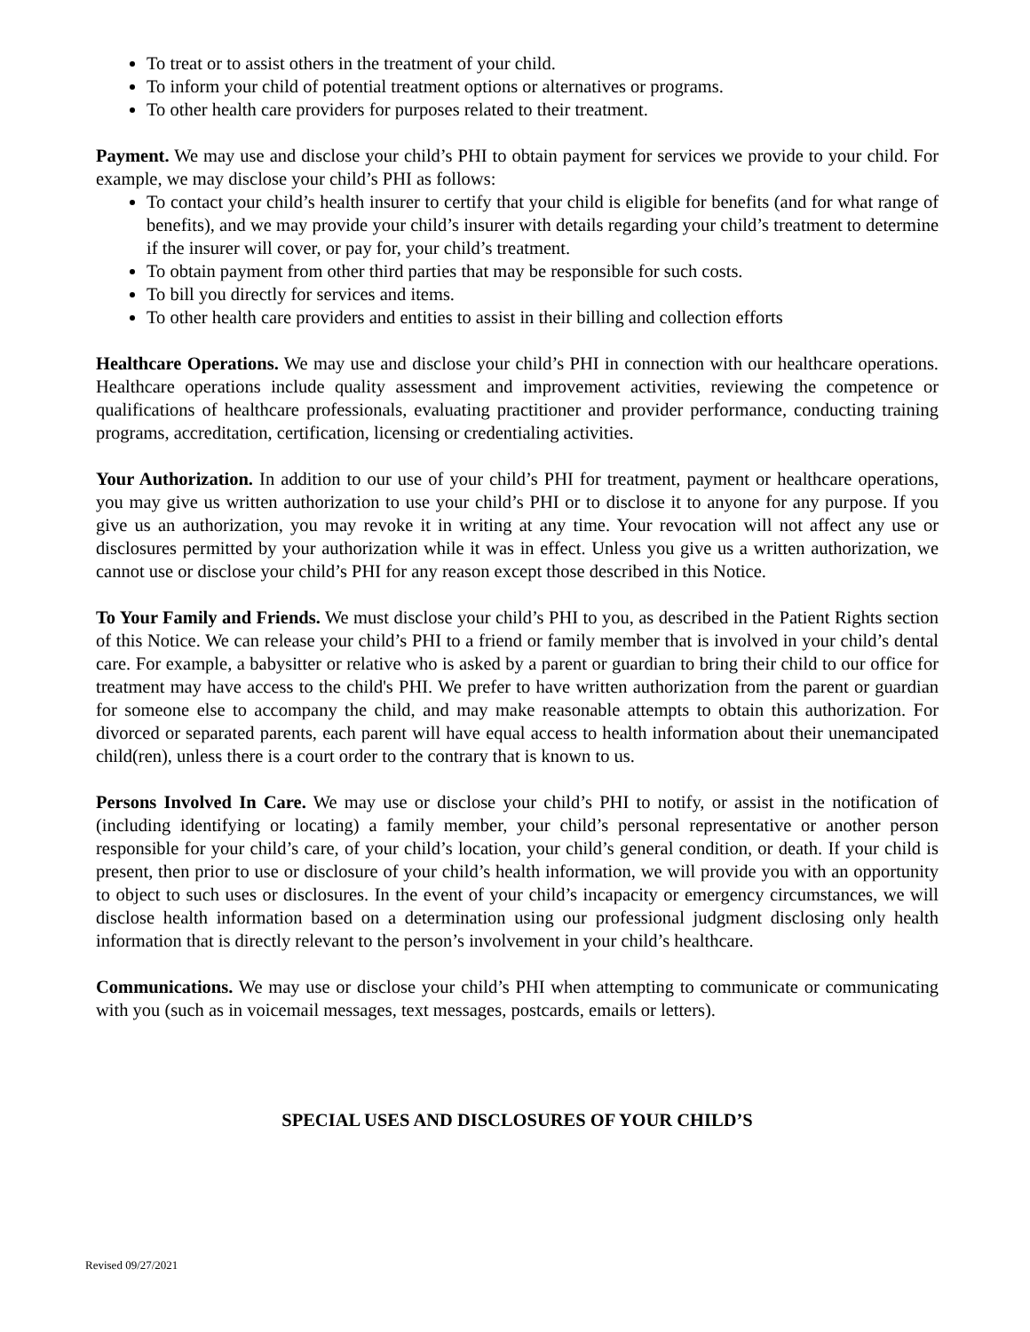To treat or to assist others in the treatment of your child.
To inform your child of potential treatment options or alternatives or programs.
To other health care providers for purposes related to their treatment.
Payment. We may use and disclose your child’s PHI to obtain payment for services we provide to your child. For example, we may disclose your child’s PHI as follows:
To contact your child’s health insurer to certify that your child is eligible for benefits (and for what range of benefits), and we may provide your child’s insurer with details regarding your child’s treatment to determine if the insurer will cover, or pay for, your child’s treatment.
To obtain payment from other third parties that may be responsible for such costs.
To bill you directly for services and items.
To other health care providers and entities to assist in their billing and collection efforts
Healthcare Operations. We may use and disclose your child’s PHI in connection with our healthcare operations. Healthcare operations include quality assessment and improvement activities, reviewing the competence or qualifications of healthcare professionals, evaluating practitioner and provider performance, conducting training programs, accreditation, certification, licensing or credentialing activities.
Your Authorization. In addition to our use of your child’s PHI for treatment, payment or healthcare operations, you may give us written authorization to use your child’s PHI or to disclose it to anyone for any purpose. If you give us an authorization, you may revoke it in writing at any time. Your revocation will not affect any use or disclosures permitted by your authorization while it was in effect. Unless you give us a written authorization, we cannot use or disclose your child’s PHI for any reason except those described in this Notice.
To Your Family and Friends. We must disclose your child’s PHI to you, as described in the Patient Rights section of this Notice. We can release your child’s PHI to a friend or family member that is involved in your child’s dental care. For example, a babysitter or relative who is asked by a parent or guardian to bring their child to our office for treatment may have access to the child's PHI. We prefer to have written authorization from the parent or guardian for someone else to accompany the child, and may make reasonable attempts to obtain this authorization. For divorced or separated parents, each parent will have equal access to health information about their unemancipated child(ren), unless there is a court order to the contrary that is known to us.
Persons Involved In Care. We may use or disclose your child’s PHI to notify, or assist in the notification of (including identifying or locating) a family member, your child’s personal representative or another person responsible for your child’s care, of your child’s location, your child’s general condition, or death. If your child is present, then prior to use or disclosure of your child’s health information, we will provide you with an opportunity to object to such uses or disclosures. In the event of your child’s incapacity or emergency circumstances, we will disclose health information based on a determination using our professional judgment disclosing only health information that is directly relevant to the person’s involvement in your child’s healthcare.
Communications. We may use or disclose your child’s PHI when attempting to communicate or communicating with you (such as in voicemail messages, text messages, postcards, emails or letters).
SPECIAL USES AND DISCLOSURES OF YOUR CHILD’S
Revised 09/27/2021